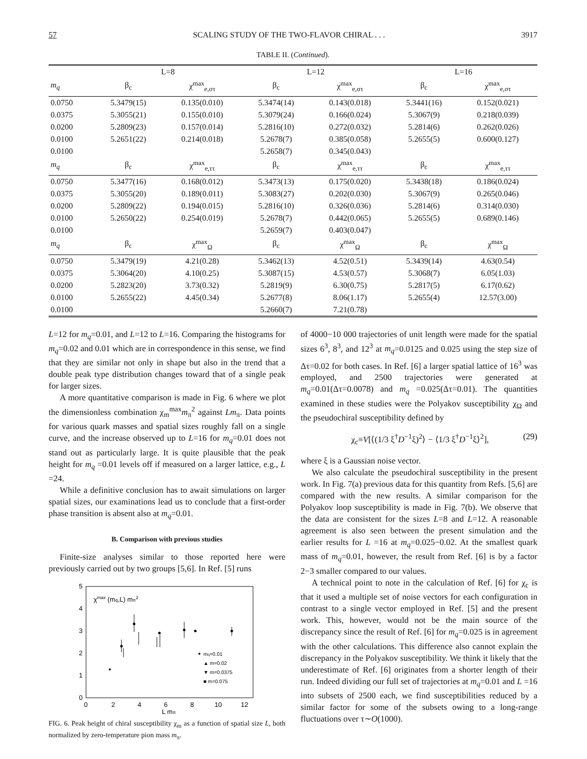57 SCALING STUDY OF THE TWO-FLAVOR CHIRAL . . . 3917
TABLE II. (Continued).
| | L=8 | | L=12 | | L=16 | |
| --- | --- | --- | --- | --- | --- | --- |
| m<sub>q</sub> | β<sub>c</sub> | χ<sup>max</sup><sub>e,στ</sub> | β<sub>c</sub> | χ<sup>max</sup><sub>e,στ</sub> | β<sub>c</sub> | χ<sup>max</sup><sub>e,στ</sub> |
| 0.0750 | 5.3479(15) | 0.135(0.010) | 5.3474(14) | 0.143(0.018) | 5.3441(16) | 0.152(0.021) |
| 0.0375 | 5.3055(21) | 0.155(0.010) | 5.3079(24) | 0.166(0.024) | 5.3067(9) | 0.218(0.039) |
| 0.0200 | 5.2809(23) | 0.157(0.014) | 5.2816(10) | 0.272(0.032) | 5.2814(6) | 0.262(0.026) |
| 0.0100 | 5.2651(22) | 0.214(0.018) | 5.2678(7) | 0.385(0.058) | 5.2655(5) | 0.600(0.127) |
| 0.0100 | | | 5.2658(7) | 0.345(0.043) | | |
| m<sub>q</sub> | β<sub>c</sub> | χ<sup>max</sup><sub>e,ττ</sub> | β<sub>c</sub> | χ<sup>max</sup><sub>e,ττ</sub> | β<sub>c</sub> | χ<sup>max</sup><sub>e,ττ</sub> |
| 0.0750 | 5.3477(16) | 0.168(0.012) | 5.3473(13) | 0.175(0.020) | 5.3438(18) | 0.186(0.024) |
| 0.0375 | 5.3055(20) | 0.189(0.011) | 5.3083(27) | 0.202(0.030) | 5.3067(9) | 0.265(0.046) |
| 0.0200 | 5.2809(22) | 0.194(0.015) | 5.2816(10) | 0.326(0.036) | 5.2814(6) | 0.314(0.030) |
| 0.0100 | 5.2650(22) | 0.254(0.019) | 5.2678(7) | 0.442(0.065) | 5.2655(5) | 0.689(0.146) |
| 0.0100 | | | 5.2659(7) | 0.403(0.047) | | |
| m<sub>q</sub> | β<sub>c</sub> | χ<sup>max</sup><sub>Ω</sub> | β<sub>c</sub> | χ<sup>max</sup><sub>Ω</sub> | β<sub>c</sub> | χ<sup>max</sup><sub>Ω</sub> |
| 0.0750 | 5.3479(19) | 4.21(0.28) | 5.3462(13) | 4.52(0.51) | 5.3439(14) | 4.63(0.54) |
| 0.0375 | 5.3064(20) | 4.10(0.25) | 5.3087(15) | 4.53(0.57) | 5.3068(7) | 6.05(1.03) |
| 0.0200 | 5.2823(20) | 3.73(0.32) | 5.2819(9) | 6.30(0.75) | 5.2817(5) | 6.17(0.62) |
| 0.0100 | 5.2655(22) | 4.45(0.34) | 5.2677(8) | 8.06(1.17) | 5.2655(4) | 12.57(3.00) |
| 0.0100 | | | 5.2660(7) | 7.21(0.78) | | |
L=12 for m<sub>q</sub>=0.01, and L=12 to L=16. Comparing the histograms for m<sub>q</sub>=0.02 and 0.01 which are in correspondence in this sense, we find that they are similar not only in shape but also in the trend that a double peak type distribution changes toward that of a single peak for larger sizes.
A more quantitative comparison is made in Fig. 6 where we plot the dimensionless combination χ<sub>m</sub><sup>max</sup>m<sub>π</sub><sup>2</sup> against Lm<sub>π</sub>. Data points for various quark masses and spatial sizes roughly fall on a single curve, and the increase observed up to L=16 for m<sub>q</sub>=0.01 does not stand out as particularly large. It is quite plausible that the peak height for m<sub>q</sub> =0.01 levels off if measured on a larger lattice, e.g., L =24.
While a definitive conclusion has to await simulations on larger spatial sizes, our examinations lead us to conclude that a first-order phase transition is absent also at m<sub>q</sub>=0.01.
B. Comparison with previous studies
Finite-size analyses similar to those reported here were previously carried out by two groups [5,6]. In Ref. [5] runs
5
4
3
2
1
0
0
2
4
6
8
10
12
L mπ
χmax (mq,L) mπ2
mq=0.01
▲ m=0.02
▼ m=0.0375
■ m=0.075
FIG. 6. Peak height of chiral susceptibility χ<sub>m</sub> as a function of spatial size L, both normalized by zero-temperature pion mass m<sub>π</sub>.
of 4000−10 000 trajectories of unit length were made for the spatial sizes 6<sup>3</sup>, 8<sup>3</sup>, and 12<sup>3</sup> at m<sub>q</sub>=0.0125 and 0.025 using the step size of Δτ=0.02 for both cases. In Ref. [6] a larger spatial lattice of 16<sup>3</sup> was employed, and 2500 trajectories were generated at m<sub>q</sub>=0.01(Δτ=0.0078) and m<sub>q</sub> =0.025(Δτ=0.01). The quantities examined in these studies were the Polyakov susceptibility χ<sub>Ω</sub> and the pseudochiral susceptibility defined by
χ<sub>c</sub>≡V[⟨(1/3 ξ<sup>†</sup>D<sup>−1</sup>ξ)<sup>2</sup>⟩ − ⟨1/3 ξ<sup>†</sup>D<sup>−1</sup>ξ⟩<sup>2</sup>], (29)
where ξ is a Gaussian noise vector.
We also calculate the pseudochiral susceptibility in the present work. In Fig. 7(a) previous data for this quantity from Refs. [5,6] are compared with the new results. A similar comparison for the Polyakov loop susceptibility is made in Fig. 7(b). We observe that the data are consistent for the sizes L=8 and L=12. A reasonable agreement is also seen between the present simulation and the earlier results for L =16 at m<sub>q</sub>=0.025−0.02. At the smallest quark mass of m<sub>q</sub>=0.01, however, the result from Ref. [6] is by a factor 2−3 smaller compared to our values.
A technical point to note in the calculation of Ref. [6] for χ<sub>c</sub> is that it used a multiple set of noise vectors for each configuration in contrast to a single vector employed in Ref. [5] and the present work. This, however, would not be the main source of the discrepancy since the result of Ref. [6] for m<sub>q</sub>=0.025 is in agreement with the other calculations. This difference also cannot explain the discrepancy in the Polyakov susceptibility. We think it likely that the underestimate of Ref. [6] originates from a shorter length of their run. Indeed dividing our full set of trajectories at m<sub>q</sub>=0.01 and L =16 into subsets of 2500 each, we find susceptibilities reduced by a similar factor for some of the subsets owing to a long-range fluctuations over τ∼O(1000).